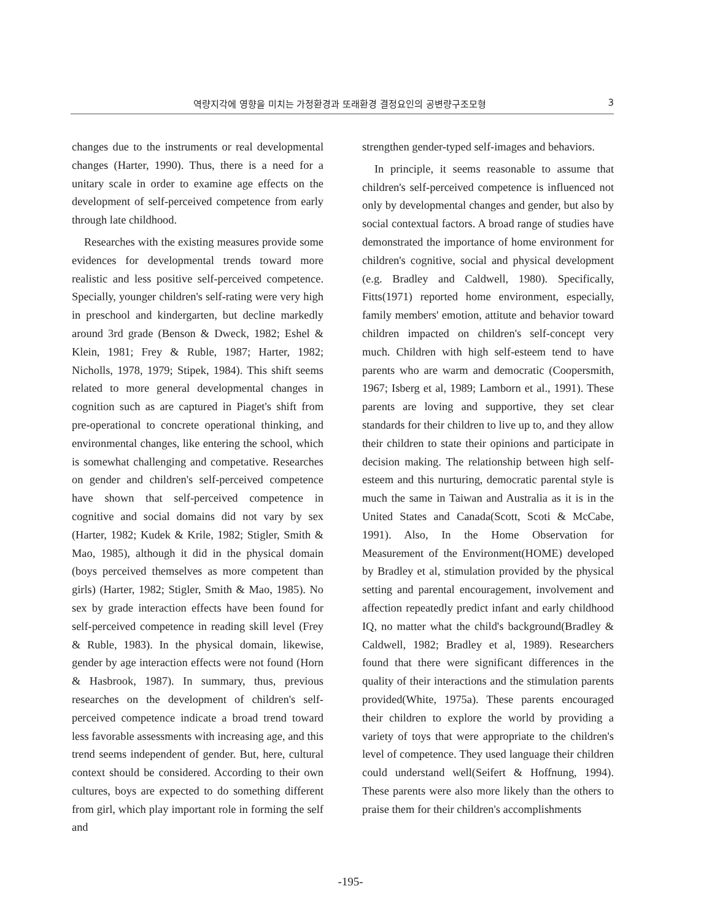역량지각에 영향을 미치는 가정환경과 또래환경 결정요인의 공변량구조모형 3
changes due to the instruments or real developmental changes (Harter, 1990). Thus, there is a need for a unitary scale in order to examine age effects on the development of self-perceived competence from early through late childhood.
Researches with the existing measures provide some evidences for developmental trends toward more realistic and less positive self-perceived competence. Specially, younger children's self-rating were very high in preschool and kindergarten, but decline markedly around 3rd grade (Benson & Dweck, 1982; Eshel & Klein, 1981; Frey & Ruble, 1987; Harter, 1982; Nicholls, 1978, 1979; Stipek, 1984). This shift seems related to more general developmental changes in cognition such as are captured in Piaget's shift from pre-operational to concrete operational thinking, and environmental changes, like entering the school, which is somewhat challenging and competative. Researches on gender and children's self-perceived competence have shown that self-perceived competence in cognitive and social domains did not vary by sex (Harter, 1982; Kudek & Krile, 1982; Stigler, Smith & Mao, 1985), although it did in the physical domain (boys perceived themselves as more competent than girls) (Harter, 1982; Stigler, Smith & Mao, 1985). No sex by grade interaction effects have been found for self-perceived competence in reading skill level (Frey & Ruble, 1983). In the physical domain, likewise, gender by age interaction effects were not found (Horn & Hasbrook, 1987). In summary, thus, previous researches on the development of children's self-perceived competence indicate a broad trend toward less favorable assessments with increasing age, and this trend seems independent of gender. But, here, cultural context should be considered. According to their own cultures, boys are expected to do something different from girl, which play important role in forming the self and
strengthen gender-typed self-images and behaviors.
In principle, it seems reasonable to assume that children's self-perceived competence is influenced not only by developmental changes and gender, but also by social contextual factors. A broad range of studies have demonstrated the importance of home environment for children's cognitive, social and physical development (e.g. Bradley and Caldwell, 1980). Specifically, Fitts(1971) reported home environment, especially, family members' emotion, attitute and behavior toward children impacted on children's self-concept very much. Children with high self-esteem tend to have parents who are warm and democratic (Coopersmith, 1967; Isberg et al, 1989; Lamborn et al., 1991). These parents are loving and supportive, they set clear standards for their children to live up to, and they allow their children to state their opinions and participate in decision making. The relationship between high self-esteem and this nurturing, democratic parental style is much the same in Taiwan and Australia as it is in the United States and Canada(Scott, Scoti & McCabe, 1991). Also, In the Home Observation for Measurement of the Environment(HOME) developed by Bradley et al, stimulation provided by the physical setting and parental encouragement, involvement and affection repeatedly predict infant and early childhood IQ, no matter what the child's background(Bradley & Caldwell, 1982; Bradley et al, 1989). Researchers found that there were significant differences in the quality of their interactions and the stimulation parents provided(White, 1975a). These parents encouraged their children to explore the world by providing a variety of toys that were appropriate to the children's level of competence. They used language their children could understand well(Seifert & Hoffnung, 1994). These parents were also more likely than the others to praise them for their children's accomplishments
-195-